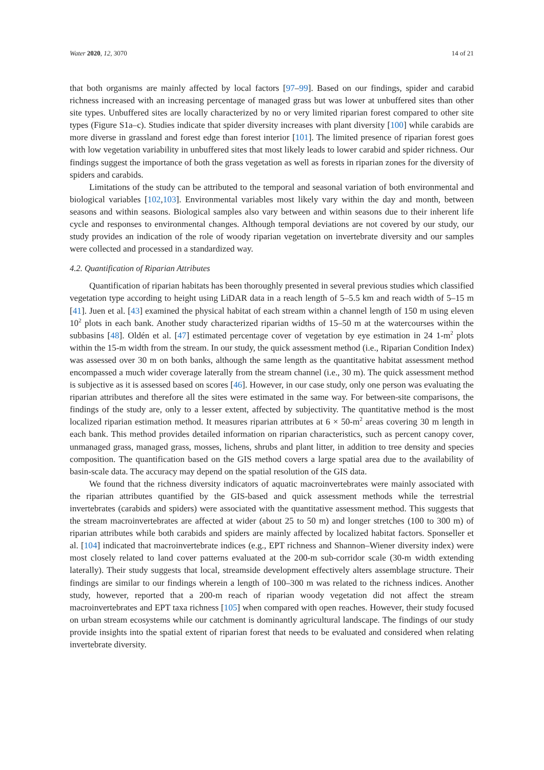Water 2020, 12, 3070 14 of 21
that both organisms are mainly affected by local factors [97–99]. Based on our findings, spider and carabid richness increased with an increasing percentage of managed grass but was lower at unbuffered sites than other site types. Unbuffered sites are locally characterized by no or very limited riparian forest compared to other site types (Figure S1a–c). Studies indicate that spider diversity increases with plant diversity [100] while carabids are more diverse in grassland and forest edge than forest interior [101]. The limited presence of riparian forest goes with low vegetation variability in unbuffered sites that most likely leads to lower carabid and spider richness. Our findings suggest the importance of both the grass vegetation as well as forests in riparian zones for the diversity of spiders and carabids.
Limitations of the study can be attributed to the temporal and seasonal variation of both environmental and biological variables [102,103]. Environmental variables most likely vary within the day and month, between seasons and within seasons. Biological samples also vary between and within seasons due to their inherent life cycle and responses to environmental changes. Although temporal deviations are not covered by our study, our study provides an indication of the role of woody riparian vegetation on invertebrate diversity and our samples were collected and processed in a standardized way.
4.2. Quantification of Riparian Attributes
Quantification of riparian habitats has been thoroughly presented in several previous studies which classified vegetation type according to height using LiDAR data in a reach length of 5–5.5 km and reach width of 5–15 m [41]. Juen et al. [43] examined the physical habitat of each stream within a channel length of 150 m using eleven 10<sup>2</sup> plots in each bank. Another study characterized riparian widths of 15–50 m at the watercourses within the subbasins [48]. Oldén et al. [47] estimated percentage cover of vegetation by eye estimation in 24 1-m<sup>2</sup> plots within the 15-m width from the stream. In our study, the quick assessment method (i.e., Riparian Condition Index) was assessed over 30 m on both banks, although the same length as the quantitative habitat assessment method encompassed a much wider coverage laterally from the stream channel (i.e., 30 m). The quick assessment method is subjective as it is assessed based on scores [46]. However, in our case study, only one person was evaluating the riparian attributes and therefore all the sites were estimated in the same way. For between-site comparisons, the findings of the study are, only to a lesser extent, affected by subjectivity. The quantitative method is the most localized riparian estimation method. It measures riparian attributes at 6 × 50-m<sup>2</sup> areas covering 30 m length in each bank. This method provides detailed information on riparian characteristics, such as percent canopy cover, unmanaged grass, managed grass, mosses, lichens, shrubs and plant litter, in addition to tree density and species composition. The quantification based on the GIS method covers a large spatial area due to the availability of basin-scale data. The accuracy may depend on the spatial resolution of the GIS data.
We found that the richness diversity indicators of aquatic macroinvertebrates were mainly associated with the riparian attributes quantified by the GIS-based and quick assessment methods while the terrestrial invertebrates (carabids and spiders) were associated with the quantitative assessment method. This suggests that the stream macroinvertebrates are affected at wider (about 25 to 50 m) and longer stretches (100 to 300 m) of riparian attributes while both carabids and spiders are mainly affected by localized habitat factors. Sponseller et al. [104] indicated that macroinvertebrate indices (e.g., EPT richness and Shannon–Wiener diversity index) were most closely related to land cover patterns evaluated at the 200-m sub-corridor scale (30-m width extending laterally). Their study suggests that local, streamside development effectively alters assemblage structure. Their findings are similar to our findings wherein a length of 100–300 m was related to the richness indices. Another study, however, reported that a 200-m reach of riparian woody vegetation did not affect the stream macroinvertebrates and EPT taxa richness [105] when compared with open reaches. However, their study focused on urban stream ecosystems while our catchment is dominantly agricultural landscape. The findings of our study provide insights into the spatial extent of riparian forest that needs to be evaluated and considered when relating invertebrate diversity.